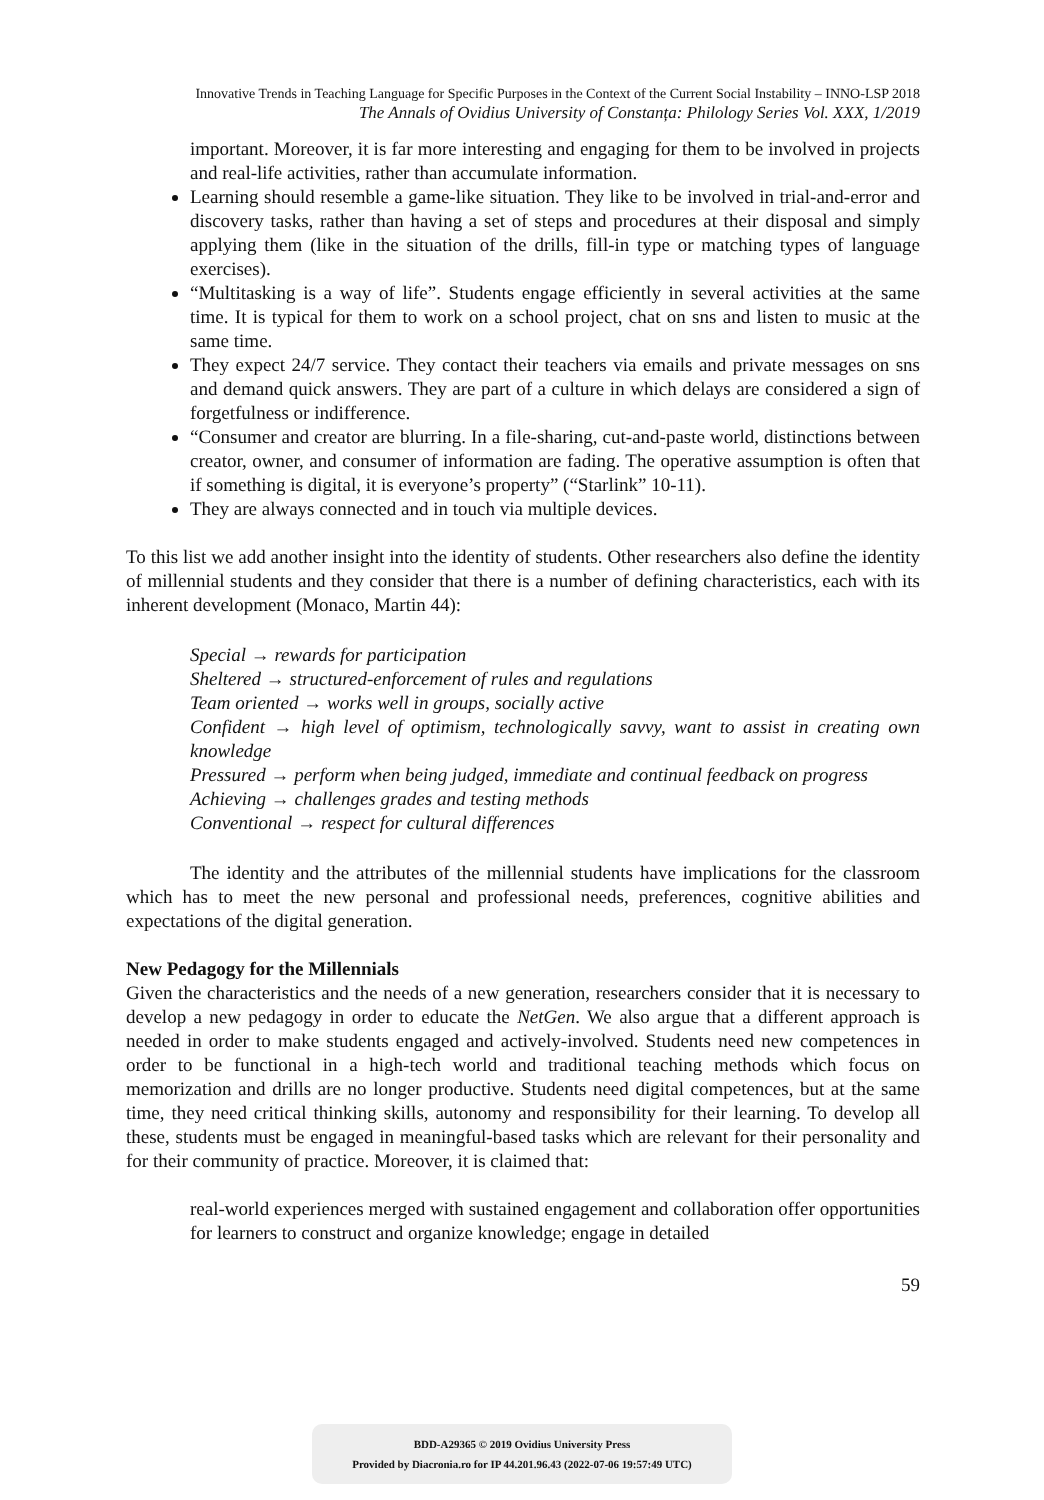Innovative Trends in Teaching Language for Specific Purposes in the Context of the Current Social Instability – INNO-LSP 2018
The Annals of Ovidius University of Constanța: Philology Series Vol. XXX, 1/2019
important. Moreover, it is far more interesting and engaging for them to be involved in projects and real-life activities, rather than accumulate information.
Learning should resemble a game-like situation. They like to be involved in trial-and-error and discovery tasks, rather than having a set of steps and procedures at their disposal and simply applying them (like in the situation of the drills, fill-in type or matching types of language exercises).
“Multitasking is a way of life”. Students engage efficiently in several activities at the same time. It is typical for them to work on a school project, chat on sns and listen to music at the same time.
They expect 24/7 service. They contact their teachers via emails and private messages on sns and demand quick answers. They are part of a culture in which delays are considered a sign of forgetfulness or indifference.
“Consumer and creator are blurring. In a file-sharing, cut-and-paste world, distinctions between creator, owner, and consumer of information are fading. The operative assumption is often that if something is digital, it is everyone’s property” (“Starlink” 10-11).
They are always connected and in touch via multiple devices.
To this list we add another insight into the identity of students. Other researchers also define the identity of millennial students and they consider that there is a number of defining characteristics, each with its inherent development (Monaco, Martin 44):
Special → rewards for participation
Sheltered → structured-enforcement of rules and regulations
Team oriented → works well in groups, socially active
Confident → high level of optimism, technologically savvy, want to assist in creating own knowledge
Pressured → perform when being judged, immediate and continual feedback on progress
Achieving → challenges grades and testing methods
Conventional → respect for cultural differences
The identity and the attributes of the millennial students have implications for the classroom which has to meet the new personal and professional needs, preferences, cognitive abilities and expectations of the digital generation.
New Pedagogy for the Millennials
Given the characteristics and the needs of a new generation, researchers consider that it is necessary to develop a new pedagogy in order to educate the NetGen. We also argue that a different approach is needed in order to make students engaged and actively-involved. Students need new competences in order to be functional in a high-tech world and traditional teaching methods which focus on memorization and drills are no longer productive. Students need digital competences, but at the same time, they need critical thinking skills, autonomy and responsibility for their learning. To develop all these, students must be engaged in meaningful-based tasks which are relevant for their personality and for their community of practice. Moreover, it is claimed that:
real-world experiences merged with sustained engagement and collaboration offer opportunities for learners to construct and organize knowledge; engage in detailed
59
BDD-A29365 © 2019 Ovidius University Press
Provided by Diacronia.ro for IP 44.201.96.43 (2022-07-06 19:57:49 UTC)